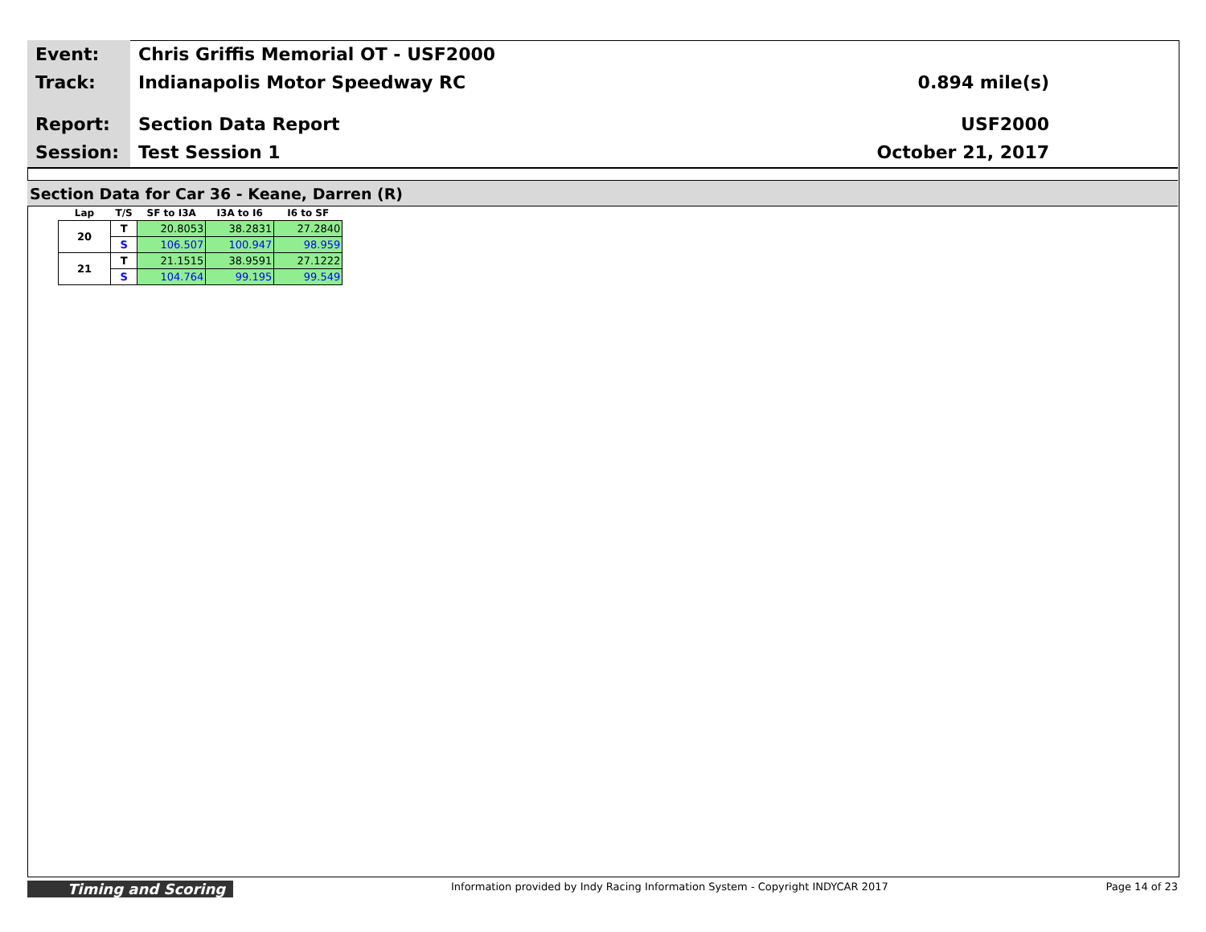Event:
Track:
Report:
Session:
Chris Griffis Memorial OT - USF2000
Indianapolis Motor Speedway RC
Section Data Report
Test Session 1
0.894 mile(s)
USF2000
October 21, 2017
Section Data for Car 36 - Keane, Darren (R)
| Lap | T/S | SF to I3A | I3A to I6 | I6 to SF |
| --- | --- | --- | --- | --- |
| 20 | T | 20.8053 | 38.2831 | 27.2840 |
| | S | 106.507 | 100.947 | 98.959 |
| 21 | T | 21.1515 | 38.9591 | 27.1222 |
| | S | 104.764 | 99.195 | 99.549 |
Timing and Scoring Information provided by Indy Racing Information System - Copyright INDYCAR 2017 Page 14 of 23